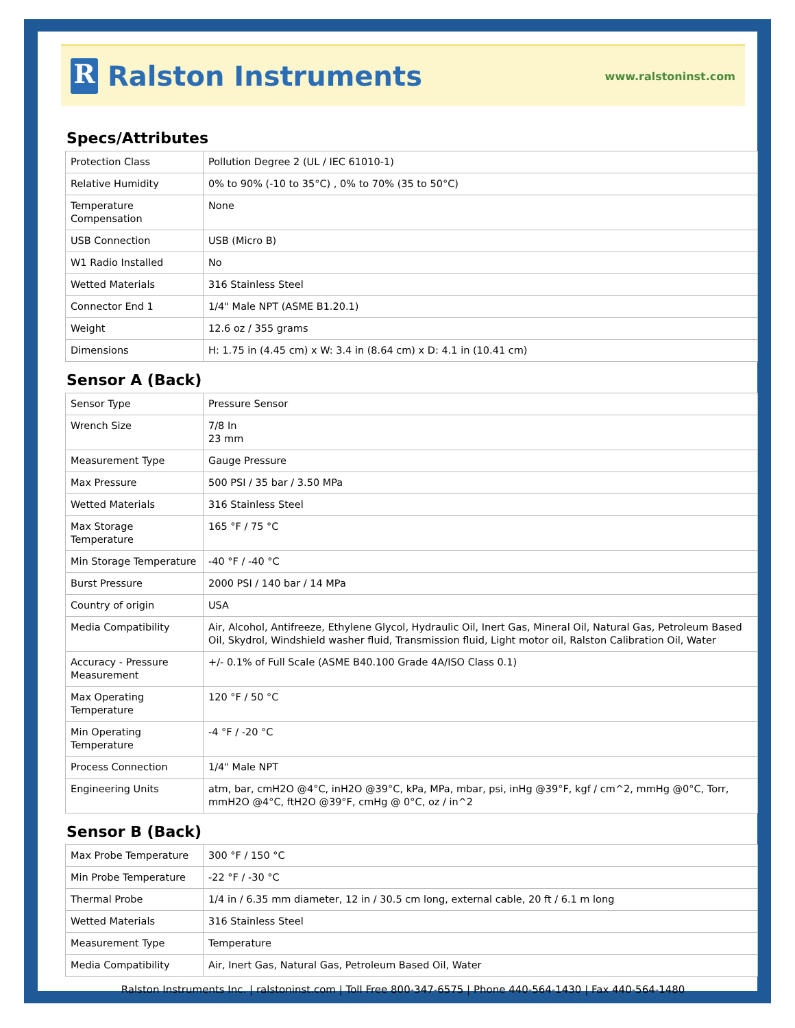R Ralston Instruments
www.ralstoninst.com
Specs/Attributes
| Protection Class | Pollution Degree 2 (UL / IEC 61010-1) |
| Relative Humidity | 0% to 90% (-10 to 35°C) , 0% to 70% (35 to 50°C) |
| Temperature Compensation | None |
| USB Connection | USB (Micro B) |
| W1 Radio Installed | No |
| Wetted Materials | 316 Stainless Steel |
| Connector End 1 | 1/4" Male NPT (ASME B1.20.1) |
| Weight | 12.6 oz / 355 grams |
| Dimensions | H: 1.75 in (4.45 cm) x W: 3.4 in (8.64 cm) x D: 4.1 in (10.41 cm) |
Sensor A (Back)
| Sensor Type | Pressure Sensor |
| Wrench Size | 7/8 In 23 mm |
| Measurement Type | Gauge Pressure |
| Max Pressure | 500 PSI / 35 bar / 3.50 MPa |
| Wetted Materials | 316 Stainless Steel |
| Max Storage Temperature | 165 °F / 75 °C |
| Min Storage Temperature | -40 °F / -40 °C |
| Burst Pressure | 2000 PSI / 140 bar / 14 MPa |
| Country of origin | USA |
| Media Compatibility | Air, Alcohol, Antifreeze, Ethylene Glycol, Hydraulic Oil, Inert Gas, Mineral Oil, Natural Gas, Petroleum Based Oil, Skydrol, Windshield washer fluid, Transmission fluid, Light motor oil, Ralston Calibration Oil, Water |
| Accuracy - Pressure Measurement | +/- 0.1% of Full Scale (ASME B40.100 Grade 4A/ISO Class 0.1) |
| Max Operating Temperature | 120 °F / 50 °C |
| Min Operating Temperature | -4 °F / -20 °C |
| Process Connection | 1/4" Male NPT |
| Engineering Units | atm, bar, cmH2O @4°C, inH2O @39°C, kPa, MPa, mbar, psi, inHg @39°F, kgf / cm^2, mmHg @0°C, Torr, mmH2O @4°C, ftH2O @39°F, cmHg @ 0°C, oz / in^2 |
Sensor B (Back)
| Max Probe Temperature | 300 °F / 150 °C |
| Min Probe Temperature | -22 °F / -30 °C |
| Thermal Probe | 1/4 in / 6.35 mm diameter, 12 in / 30.5 cm long, external cable, 20 ft / 6.1 m long |
| Wetted Materials | 316 Stainless Steel |
| Measurement Type | Temperature |
| Media Compatibility | Air, Inert Gas, Natural Gas, Petroleum Based Oil, Water |
Ralston Instruments Inc. | ralstoninst.com | Toll Free 800-347-6575 | Phone 440-564-1430 | Fax 440-564-1480